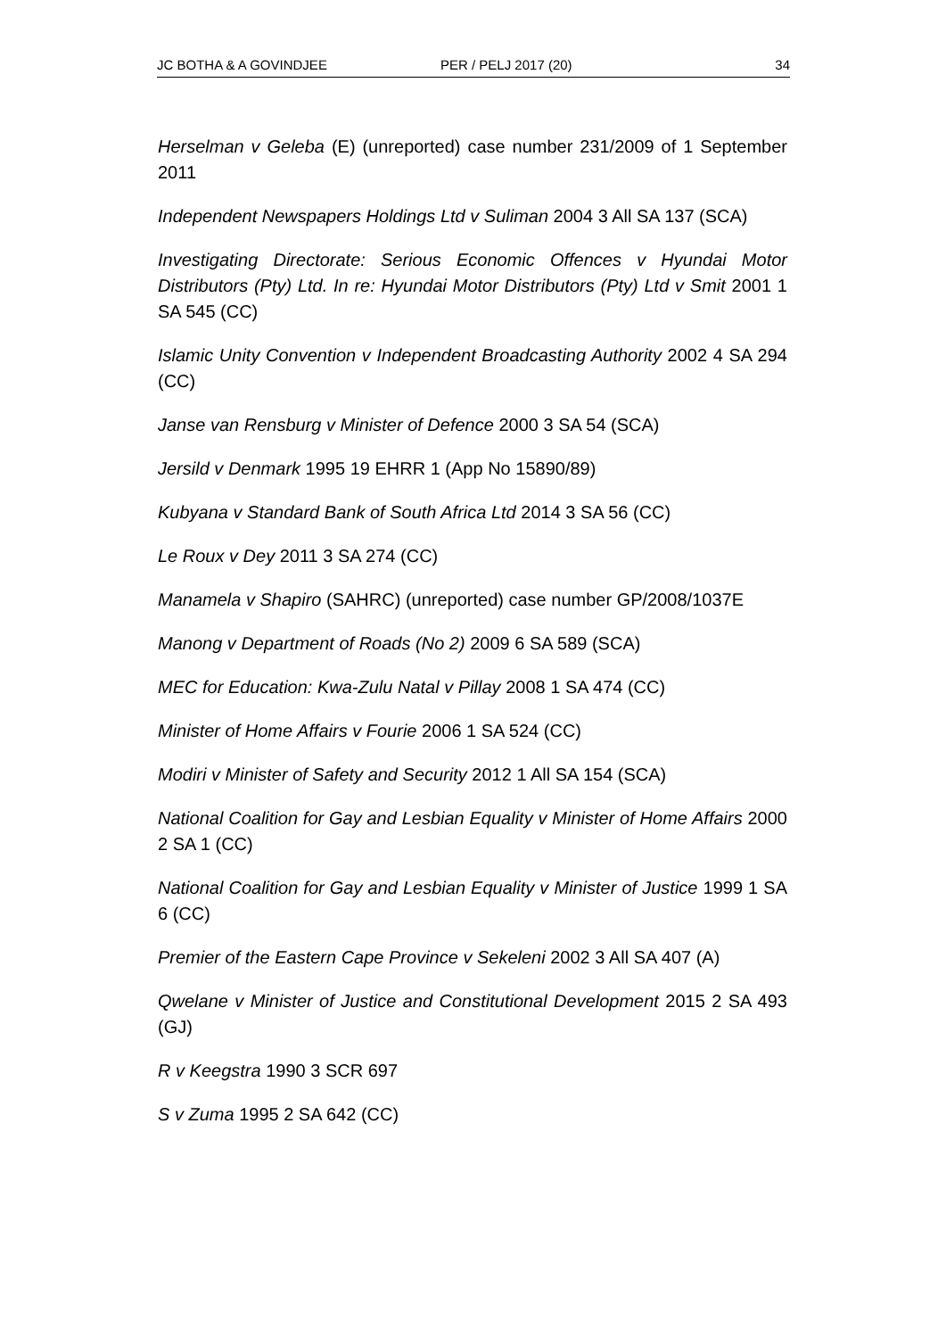JC BOTHA & A GOVINDJEE PER / PELJ 2017 (20) 34
Herselman v Geleba (E) (unreported) case number 231/2009 of 1 September 2011
Independent Newspapers Holdings Ltd v Suliman 2004 3 All SA 137 (SCA)
Investigating Directorate: Serious Economic Offences v Hyundai Motor Distributors (Pty) Ltd. In re: Hyundai Motor Distributors (Pty) Ltd v Smit 2001 1 SA 545 (CC)
Islamic Unity Convention v Independent Broadcasting Authority 2002 4 SA 294 (CC)
Janse van Rensburg v Minister of Defence 2000 3 SA 54 (SCA)
Jersild v Denmark 1995 19 EHRR 1 (App No 15890/89)
Kubyana v Standard Bank of South Africa Ltd 2014 3 SA 56 (CC)
Le Roux v Dey 2011 3 SA 274 (CC)
Manamela v Shapiro (SAHRC) (unreported) case number GP/2008/1037E
Manong v Department of Roads (No 2) 2009 6 SA 589 (SCA)
MEC for Education: Kwa-Zulu Natal v Pillay 2008 1 SA 474 (CC)
Minister of Home Affairs v Fourie 2006 1 SA 524 (CC)
Modiri v Minister of Safety and Security 2012 1 All SA 154 (SCA)
National Coalition for Gay and Lesbian Equality v Minister of Home Affairs 2000 2 SA 1 (CC)
National Coalition for Gay and Lesbian Equality v Minister of Justice 1999 1 SA 6 (CC)
Premier of the Eastern Cape Province v Sekeleni 2002 3 All SA 407 (A)
Qwelane v Minister of Justice and Constitutional Development 2015 2 SA 493 (GJ)
R v Keegstra 1990 3 SCR 697
S v Zuma 1995 2 SA 642 (CC)